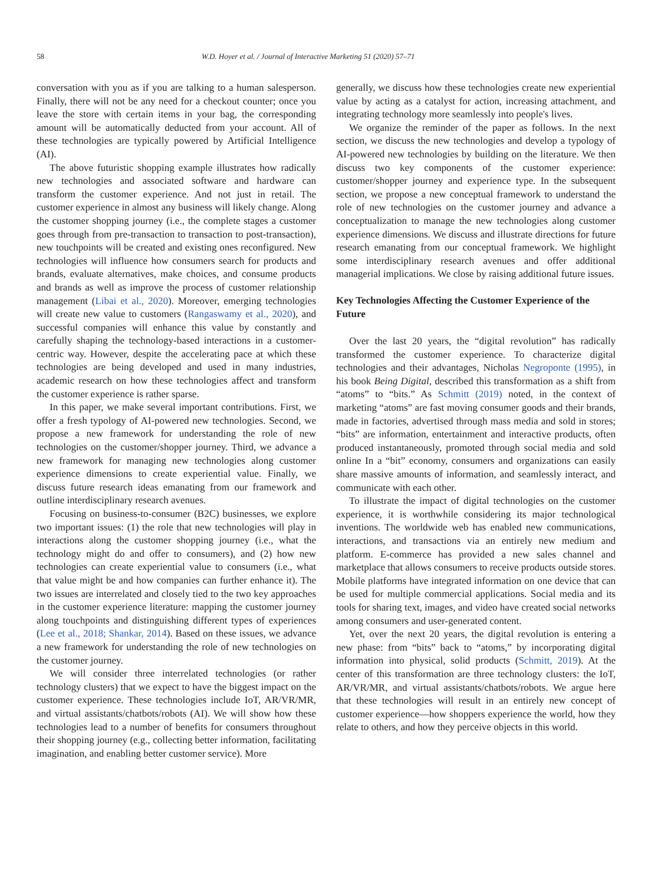58 W.D. Hoyer et al. / Journal of Interactive Marketing 51 (2020) 57–71
conversation with you as if you are talking to a human salesperson. Finally, there will not be any need for a checkout counter; once you leave the store with certain items in your bag, the corresponding amount will be automatically deducted from your account. All of these technologies are typically powered by Artificial Intelligence (AI).
The above futuristic shopping example illustrates how radically new technologies and associated software and hardware can transform the customer experience. And not just in retail. The customer experience in almost any business will likely change. Along the customer shopping journey (i.e., the complete stages a customer goes through from pre-transaction to transaction to post-transaction), new touchpoints will be created and existing ones reconfigured. New technologies will influence how consumers search for products and brands, evaluate alternatives, make choices, and consume products and brands as well as improve the process of customer relationship management (Libai et al., 2020). Moreover, emerging technologies will create new value to customers (Rangaswamy et al., 2020), and successful companies will enhance this value by constantly and carefully shaping the technology-based interactions in a customer-centric way. However, despite the accelerating pace at which these technologies are being developed and used in many industries, academic research on how these technologies affect and transform the customer experience is rather sparse.
In this paper, we make several important contributions. First, we offer a fresh typology of AI-powered new technologies. Second, we propose a new framework for understanding the role of new technologies on the customer/shopper journey. Third, we advance a new framework for managing new technologies along customer experience dimensions to create experiential value. Finally, we discuss future research ideas emanating from our framework and outline interdisciplinary research avenues.
Focusing on business-to-consumer (B2C) businesses, we explore two important issues: (1) the role that new technologies will play in interactions along the customer shopping journey (i.e., what the technology might do and offer to consumers), and (2) how new technologies can create experiential value to consumers (i.e., what that value might be and how companies can further enhance it). The two issues are interrelated and closely tied to the two key approaches in the customer experience literature: mapping the customer journey along touchpoints and distinguishing different types of experiences (Lee et al., 2018; Shankar, 2014). Based on these issues, we advance a new framework for understanding the role of new technologies on the customer journey.
We will consider three interrelated technologies (or rather technology clusters) that we expect to have the biggest impact on the customer experience. These technologies include IoT, AR/VR/MR, and virtual assistants/chatbots/robots (AI). We will show how these technologies lead to a number of benefits for consumers throughout their shopping journey (e.g., collecting better information, facilitating imagination, and enabling better customer service). More
generally, we discuss how these technologies create new experiential value by acting as a catalyst for action, increasing attachment, and integrating technology more seamlessly into people's lives.
We organize the reminder of the paper as follows. In the next section, we discuss the new technologies and develop a typology of AI-powered new technologies by building on the literature. We then discuss two key components of the customer experience: customer/shopper journey and experience type. In the subsequent section, we propose a new conceptual framework to understand the role of new technologies on the customer journey and advance a conceptualization to manage the new technologies along customer experience dimensions. We discuss and illustrate directions for future research emanating from our conceptual framework. We highlight some interdisciplinary research avenues and offer additional managerial implications. We close by raising additional future issues.
Key Technologies Affecting the Customer Experience of the Future
Over the last 20 years, the “digital revolution” has radically transformed the customer experience. To characterize digital technologies and their advantages, Nicholas Negroponte (1995), in his book Being Digital, described this transformation as a shift from “atoms” to “bits.” As Schmitt (2019) noted, in the context of marketing “atoms” are fast moving consumer goods and their brands, made in factories, advertised through mass media and sold in stores; “bits” are information, entertainment and interactive products, often produced instantaneously, promoted through social media and sold online In a “bit” economy, consumers and organizations can easily share massive amounts of information, and seamlessly interact, and communicate with each other.
To illustrate the impact of digital technologies on the customer experience, it is worthwhile considering its major technological inventions. The worldwide web has enabled new communications, interactions, and transactions via an entirely new medium and platform. E-commerce has provided a new sales channel and marketplace that allows consumers to receive products outside stores. Mobile platforms have integrated information on one device that can be used for multiple commercial applications. Social media and its tools for sharing text, images, and video have created social networks among consumers and user-generated content.
Yet, over the next 20 years, the digital revolution is entering a new phase: from “bits” back to “atoms,” by incorporating digital information into physical, solid products (Schmitt, 2019). At the center of this transformation are three technology clusters: the IoT, AR/VR/MR, and virtual assistants/chatbots/robots. We argue here that these technologies will result in an entirely new concept of customer experience—how shoppers experience the world, how they relate to others, and how they perceive objects in this world.